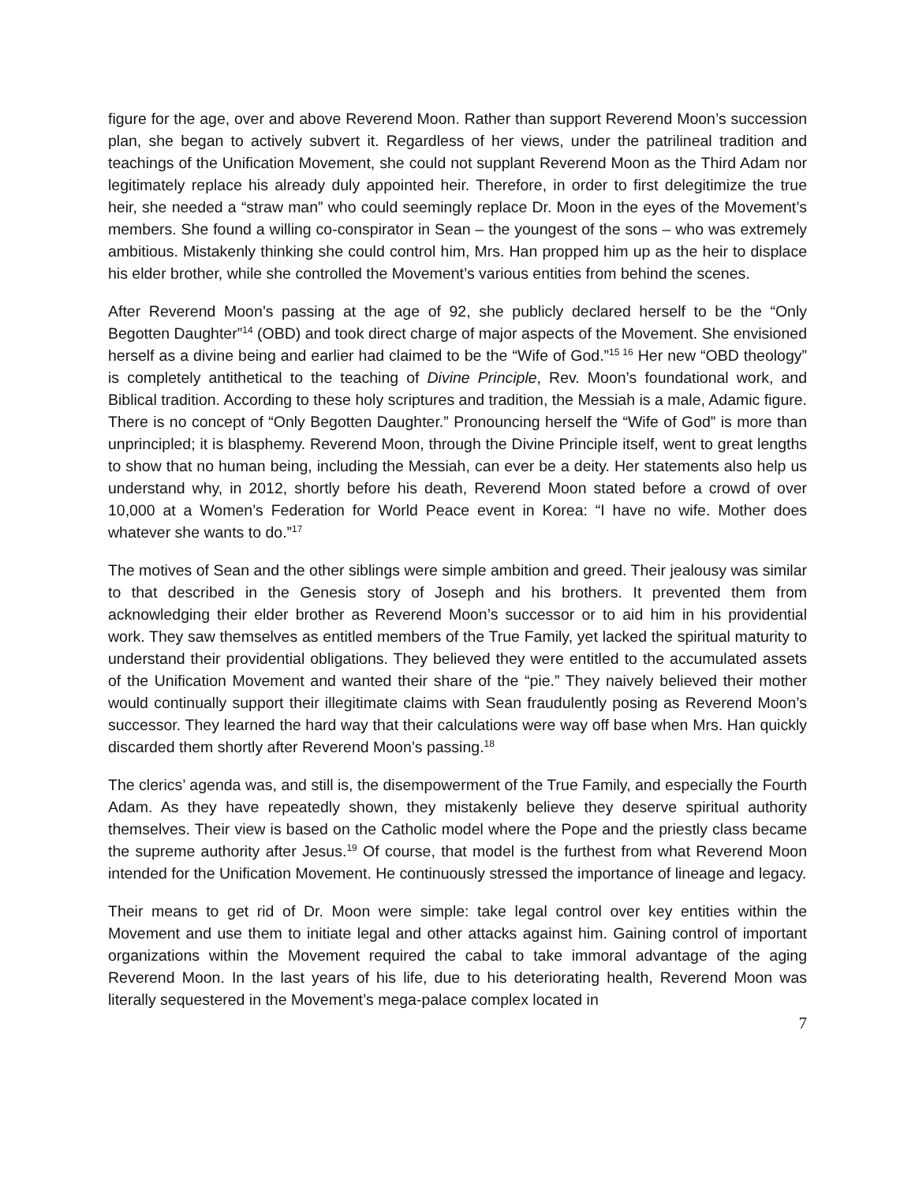figure for the age, over and above Reverend Moon. Rather than support Reverend Moon’s succession plan, she began to actively subvert it. Regardless of her views, under the patrilineal tradition and teachings of the Unification Movement, she could not supplant Reverend Moon as the Third Adam nor legitimately replace his already duly appointed heir. Therefore, in order to first delegitimize the true heir, she needed a “straw man” who could seemingly replace Dr. Moon in the eyes of the Movement’s members. She found a willing co-conspirator in Sean – the youngest of the sons – who was extremely ambitious. Mistakenly thinking she could control him, Mrs. Han propped him up as the heir to displace his elder brother, while she controlled the Movement’s various entities from behind the scenes.
After Reverend Moon’s passing at the age of 92, she publicly declared herself to be the “Only Begotten Daughter”<sup>14</sup> (OBD) and took direct charge of major aspects of the Movement. She envisioned herself as a divine being and earlier had claimed to be the “Wife of God.”<sup>15 16</sup> Her new “OBD theology” is completely antithetical to the teaching of Divine Principle, Rev. Moon’s foundational work, and Biblical tradition. According to these holy scriptures and tradition, the Messiah is a male, Adamic figure. There is no concept of “Only Begotten Daughter.” Pronouncing herself the “Wife of God” is more than unprincipled; it is blasphemy. Reverend Moon, through the Divine Principle itself, went to great lengths to show that no human being, including the Messiah, can ever be a deity. Her statements also help us understand why, in 2012, shortly before his death, Reverend Moon stated before a crowd of over 10,000 at a Women’s Federation for World Peace event in Korea: “I have no wife. Mother does whatever she wants to do.”<sup>17</sup>
The motives of Sean and the other siblings were simple ambition and greed. Their jealousy was similar to that described in the Genesis story of Joseph and his brothers. It prevented them from acknowledging their elder brother as Reverend Moon’s successor or to aid him in his providential work. They saw themselves as entitled members of the True Family, yet lacked the spiritual maturity to understand their providential obligations. They believed they were entitled to the accumulated assets of the Unification Movement and wanted their share of the “pie.” They naively believed their mother would continually support their illegitimate claims with Sean fraudulently posing as Reverend Moon’s successor. They learned the hard way that their calculations were way off base when Mrs. Han quickly discarded them shortly after Reverend Moon’s passing.<sup>18</sup>
The clerics’ agenda was, and still is, the disempowerment of the True Family, and especially the Fourth Adam. As they have repeatedly shown, they mistakenly believe they deserve spiritual authority themselves. Their view is based on the Catholic model where the Pope and the priestly class became the supreme authority after Jesus.<sup>19</sup> Of course, that model is the furthest from what Reverend Moon intended for the Unification Movement. He continuously stressed the importance of lineage and legacy.
Their means to get rid of Dr. Moon were simple: take legal control over key entities within the Movement and use them to initiate legal and other attacks against him. Gaining control of important organizations within the Movement required the cabal to take immoral advantage of the aging Reverend Moon. In the last years of his life, due to his deteriorating health, Reverend Moon was literally sequestered in the Movement’s mega-palace complex located in
7